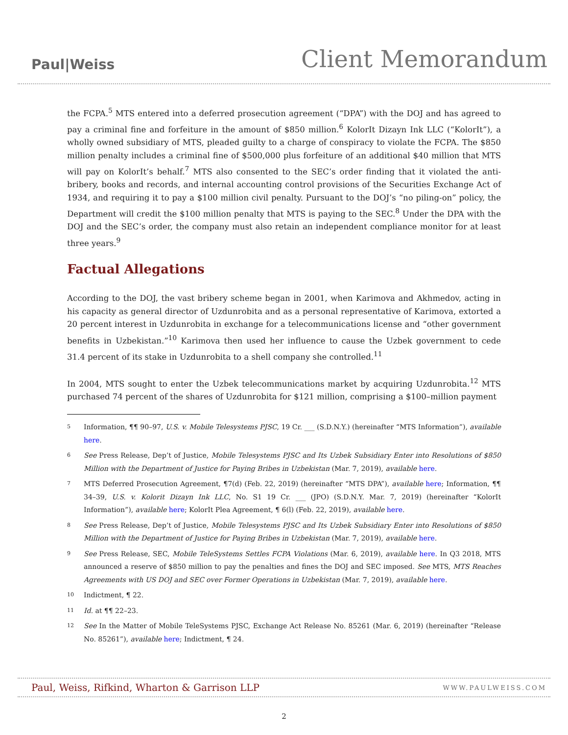Paul|Weiss
Client Memorandum
the FCPA.<sup>5</sup> MTS entered into a deferred prosecution agreement (“DPA”) with the DOJ and has agreed to pay a criminal fine and forfeiture in the amount of $850 million.<sup>6</sup> KolorIt Dizayn Ink LLC (“KolorIt”), a wholly owned subsidiary of MTS, pleaded guilty to a charge of conspiracy to violate the FCPA. The $850 million penalty includes a criminal fine of $500,000 plus forfeiture of an additional $40 million that MTS will pay on KolorIt’s behalf.<sup>7</sup> MTS also consented to the SEC’s order finding that it violated the anti-bribery, books and records, and internal accounting control provisions of the Securities Exchange Act of 1934, and requiring it to pay a $100 million civil penalty. Pursuant to the DOJ’s “no piling-on” policy, the Department will credit the $100 million penalty that MTS is paying to the SEC.<sup>8</sup> Under the DPA with the DOJ and the SEC’s order, the company must also retain an independent compliance monitor for at least three years.<sup>9</sup>
Factual Allegations
According to the DOJ, the vast bribery scheme began in 2001, when Karimova and Akhmedov, acting in his capacity as general director of Uzdunrobita and as a personal representative of Karimova, extorted a 20 percent interest in Uzdunrobita in exchange for a telecommunications license and “other government benefits in Uzbekistan.”<sup>10</sup> Karimova then used her influence to cause the Uzbek government to cede 31.4 percent of its stake in Uzdunrobita to a shell company she controlled.<sup>11</sup>
In 2004, MTS sought to enter the Uzbek telecommunications market by acquiring Uzdunrobita.<sup>12</sup> MTS purchased 74 percent of the shares of Uzdunrobita for $121 million, comprising a $100–million payment
5
Information, ¶¶ 90–97, U.S. v. Mobile Telesystems PJSC, 19 Cr. ___ (S.D.N.Y.) (hereinafter “MTS Information”), available here.
6
See Press Release, Dep’t of Justice, Mobile Telesystems PJSC and Its Uzbek Subsidiary Enter into Resolutions of $850 Million with the Department of Justice for Paying Bribes in Uzbekistan (Mar. 7, 2019), available here.
7
MTS Deferred Prosecution Agreement, ¶7(d) (Feb. 22, 2019) (hereinafter “MTS DPA”), available here; Information, ¶¶ 34–39, U.S. v. Kolorit Dizayn Ink LLC, No. S1 19 Cr. ___ (JPO) (S.D.N.Y. Mar. 7, 2019) (hereinafter “KolorIt Information”), available here; KolorIt Plea Agreement, ¶ 6(l) (Feb. 22, 2019), available here.
8
See Press Release, Dep’t of Justice, Mobile Telesystems PJSC and Its Uzbek Subsidiary Enter into Resolutions of $850 Million with the Department of Justice for Paying Bribes in Uzbekistan (Mar. 7, 2019), available here.
9
See Press Release, SEC, Mobile TeleSystems Settles FCPA Violations (Mar. 6, 2019), available here. In Q3 2018, MTS announced a reserve of $850 million to pay the penalties and fines the DOJ and SEC imposed. See MTS, MTS Reaches Agreements with US DOJ and SEC over Former Operations in Uzbekistan (Mar. 7, 2019), available here.
10
Indictment, ¶ 22.
11
Id. at ¶¶ 22–23.
12
See In the Matter of Mobile TeleSystems PJSC, Exchange Act Release No. 85261 (Mar. 6, 2019) (hereinafter “Release No. 85261”), available here; Indictment, ¶ 24.
Paul, Weiss, Rifkind, Wharton & Garrison LLP
WWW.PAULWEISS.COM
2